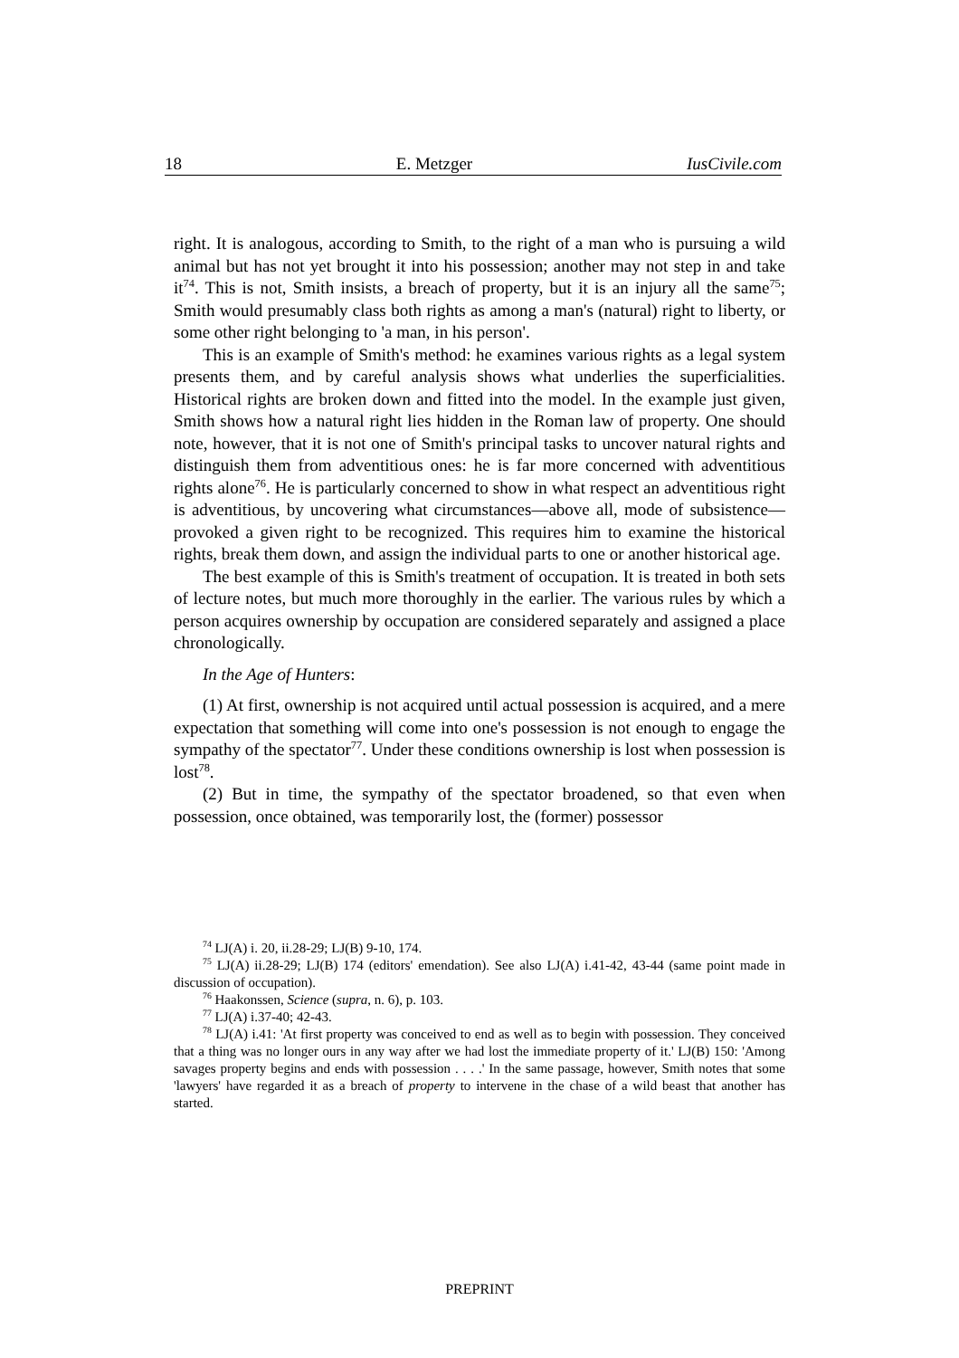18 E. Metzger IusCivile.com
right. It is analogous, according to Smith, to the right of a man who is pursuing a wild animal but has not yet brought it into his possession; another may not step in and take it<sup>74</sup>. This is not, Smith insists, a breach of property, but it is an injury all the same<sup>75</sup>; Smith would presumably class both rights as among a man's (natural) right to liberty, or some other right belonging to 'a man, in his person'.
This is an example of Smith's method: he examines various rights as a legal system presents them, and by careful analysis shows what underlies the superficialities. Historical rights are broken down and fitted into the model. In the example just given, Smith shows how a natural right lies hidden in the Roman law of property. One should note, however, that it is not one of Smith's principal tasks to uncover natural rights and distinguish them from adventitious ones: he is far more concerned with adventitious rights alone<sup>76</sup>. He is particularly concerned to show in what respect an adventitious right is adventitious, by uncovering what circumstances—above all, mode of subsistence—provoked a given right to be recognized. This requires him to examine the historical rights, break them down, and assign the individual parts to one or another historical age.
The best example of this is Smith's treatment of occupation. It is treated in both sets of lecture notes, but much more thoroughly in the earlier. The various rules by which a person acquires ownership by occupation are considered separately and assigned a place chronologically.
In the Age of Hunters:
(1) At first, ownership is not acquired until actual possession is acquired, and a mere expectation that something will come into one's possession is not enough to engage the sympathy of the spectator<sup>77</sup>. Under these conditions ownership is lost when possession is lost<sup>78</sup>.
(2) But in time, the sympathy of the spectator broadened, so that even when possession, once obtained, was temporarily lost, the (former) possessor
<sup>74</sup> LJ(A) i. 20, ii.28-29; LJ(B) 9-10, 174.
<sup>75</sup> LJ(A) ii.28-29; LJ(B) 174 (editors' emendation). See also LJ(A) i.41-42, 43-44 (same point made in discussion of occupation).
<sup>76</sup> Haakonssen, Science (supra, n. 6), p. 103.
<sup>77</sup> LJ(A) i.37-40; 42-43.
<sup>78</sup> LJ(A) i.41: 'At first property was conceived to end as well as to begin with possession. They conceived that a thing was no longer ours in any way after we had lost the immediate property of it.' LJ(B) 150: 'Among savages property begins and ends with possession . . . .' In the same passage, however, Smith notes that some 'lawyers' have regarded it as a breach of property to intervene in the chase of a wild beast that another has started.
PREPRINT